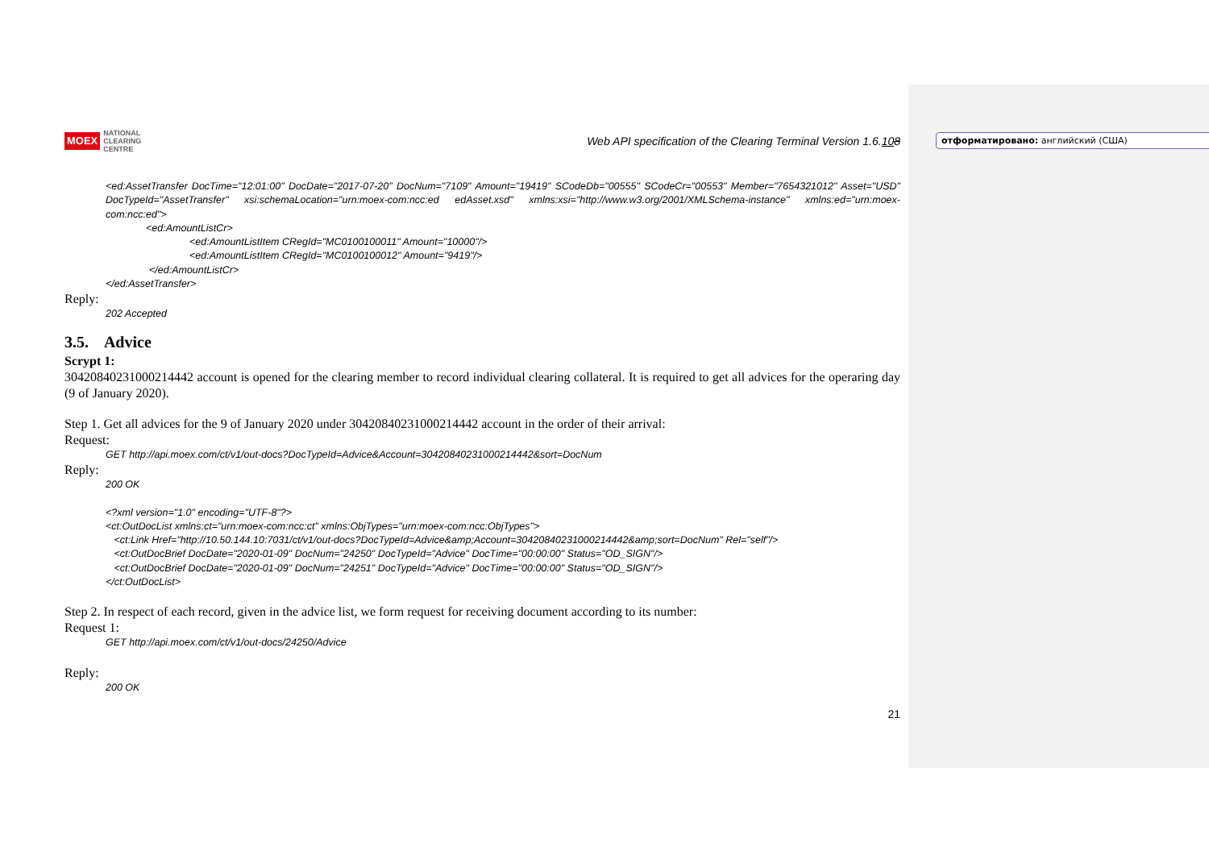отформатировано: английский (США)
MOEX NATIONAL
CLEARING
CENTRE
Web API specification of the Clearing Terminal Version 1.6.108
<ed:AssetTransfer DocTime="12:01:00" DocDate="2017-07-20" DocNum="7109" Amount="19419" SCodeDb="00555" SCodeCr="00553" Member="7654321012" Asset="USD" DocTypeId="AssetTransfer" xsi:schemaLocation="urn:moex-com:ncc:ed edAsset.xsd" xmlns:xsi="http://www.w3.org/2001/XMLSchema-instance" xmlns:ed="urn:moex-com:ncc:ed">
<ed:AmountListCr>
<ed:AmountListItem CRegId="MC0100100011" Amount="10000"/>
<ed:AmountListItem CRegId="MC0100100012" Amount="9419"/>
</ed:AmountListCr>
</ed:AssetTransfer>
Reply:
202 Accepted
3.5. Advice
Scrypt 1:
30420840231000214442 account is opened for the clearing member to record individual clearing collateral. It is required to get all advices for the operaring day (9 of January 2020).
Step 1. Get all advices for the 9 of January 2020 under 30420840231000214442 account in the order of their arrival:
Request:
GET http://api.moex.com/ct/v1/out-docs?DocTypeId=Advice&Account=30420840231000214442&sort=DocNum
Reply:
200 OK
<?xml version="1.0" encoding="UTF-8"?>
<ct:OutDocList xmlns:ct="urn:moex-com:ncc:ct" xmlns:ObjTypes="urn:moex-com:ncc:ObjTypes">
<ct:Link Href="http://10.50.144.10:7031/ct/v1/out-docs?DocTypeId=Advice&amp;Account=30420840231000214442&amp;sort=DocNum" Rel="self"/>
<ct:OutDocBrief DocDate="2020-01-09" DocNum="24250" DocTypeId="Advice" DocTime="00:00:00" Status="OD_SIGN"/>
<ct:OutDocBrief DocDate="2020-01-09" DocNum="24251" DocTypeId="Advice" DocTime="00:00:00" Status="OD_SIGN"/>
</ct:OutDocList>
Step 2. In respect of each record, given in the advice list, we form request for receiving document according to its number:
Request 1:
GET http://api.moex.com/ct/v1/out-docs/24250/Advice
Reply:
200 OK
21